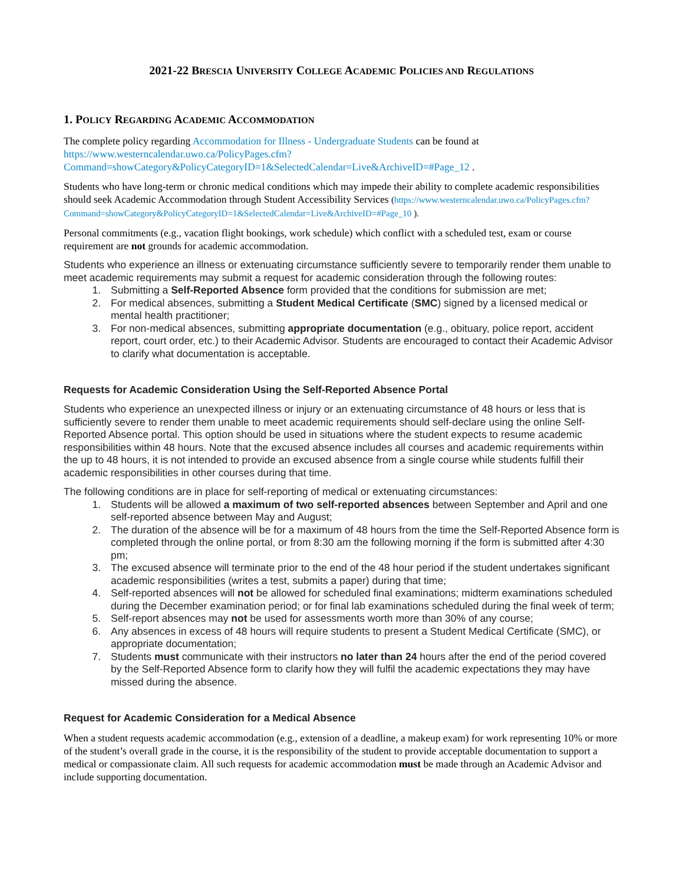2021-22 BRESCIA UNIVERSITY COLLEGE ACADEMIC POLICIES AND REGULATIONS
1. POLICY REGARDING ACADEMIC ACCOMMODATION
The complete policy regarding Accommodation for Illness - Undergraduate Students can be found at https://www.westerncalendar.uwo.ca/PolicyPages.cfm?Command=showCategory&PolicyCategoryID=1&SelectedCalendar=Live&ArchiveID=#Page_12 .
Students who have long-term or chronic medical conditions which may impede their ability to complete academic responsibilities should seek Academic Accommodation through Student Accessibility Services (https://www.westerncalendar.uwo.ca/PolicyPages.cfm?Command=showCategory&PolicyCategoryID=1&SelectedCalendar=Live&ArchiveID=#Page_10 ).
Personal commitments (e.g., vacation flight bookings, work schedule) which conflict with a scheduled test, exam or course requirement are not grounds for academic accommodation.
Students who experience an illness or extenuating circumstance sufficiently severe to temporarily render them unable to meet academic requirements may submit a request for academic consideration through the following routes:
1. Submitting a Self-Reported Absence form provided that the conditions for submission are met;
2. For medical absences, submitting a Student Medical Certificate (SMC) signed by a licensed medical or mental health practitioner;
3. For non-medical absences, submitting appropriate documentation (e.g., obituary, police report, accident report, court order, etc.) to their Academic Advisor. Students are encouraged to contact their Academic Advisor to clarify what documentation is acceptable.
Requests for Academic Consideration Using the Self-Reported Absence Portal
Students who experience an unexpected illness or injury or an extenuating circumstance of 48 hours or less that is sufficiently severe to render them unable to meet academic requirements should self-declare using the online Self-Reported Absence portal. This option should be used in situations where the student expects to resume academic responsibilities within 48 hours. Note that the excused absence includes all courses and academic requirements within the up to 48 hours, it is not intended to provide an excused absence from a single course while students fulfill their academic responsibilities in other courses during that time.
The following conditions are in place for self-reporting of medical or extenuating circumstances:
1. Students will be allowed a maximum of two self-reported absences between September and April and one self-reported absence between May and August;
2. The duration of the absence will be for a maximum of 48 hours from the time the Self-Reported Absence form is completed through the online portal, or from 8:30 am the following morning if the form is submitted after 4:30 pm;
3. The excused absence will terminate prior to the end of the 48 hour period if the student undertakes significant academic responsibilities (writes a test, submits a paper) during that time;
4. Self-reported absences will not be allowed for scheduled final examinations; midterm examinations scheduled during the December examination period; or for final lab examinations scheduled during the final week of term;
5. Self-report absences may not be used for assessments worth more than 30% of any course;
6. Any absences in excess of 48 hours will require students to present a Student Medical Certificate (SMC), or appropriate documentation;
7. Students must communicate with their instructors no later than 24 hours after the end of the period covered by the Self-Reported Absence form to clarify how they will fulfil the academic expectations they may have missed during the absence.
Request for Academic Consideration for a Medical Absence
When a student requests academic accommodation (e.g., extension of a deadline, a makeup exam) for work representing 10% or more of the student’s overall grade in the course, it is the responsibility of the student to provide acceptable documentation to support a medical or compassionate claim. All such requests for academic accommodation must be made through an Academic Advisor and include supporting documentation.